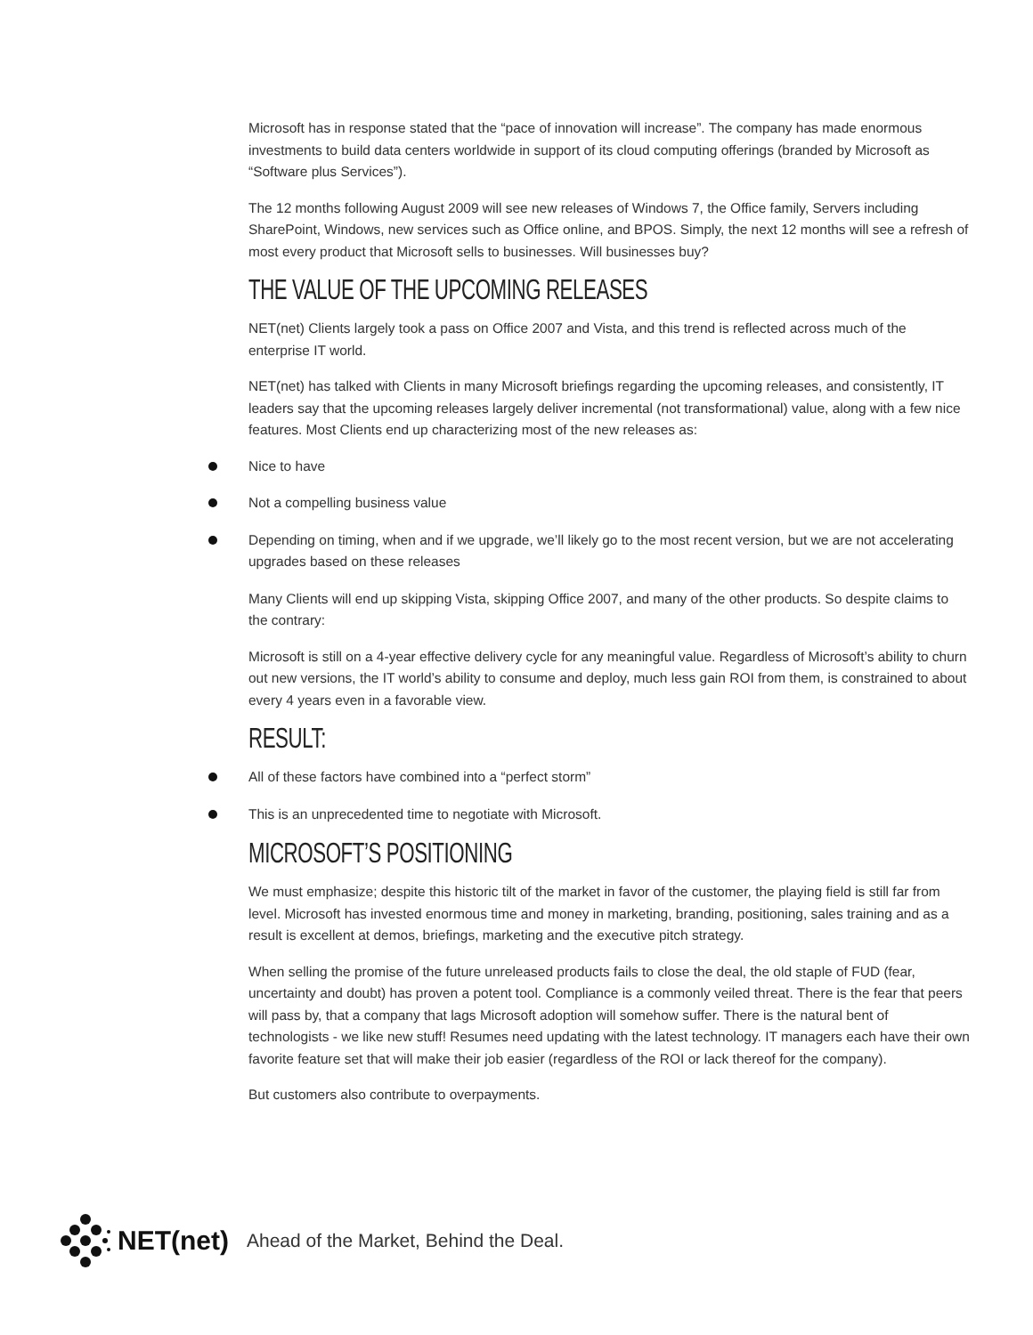Microsoft has in response stated that the “pace of innovation will increase”. The company has made enormous investments to build data centers worldwide in support of its cloud computing offerings (branded by Microsoft as “Software plus Services”).
The 12 months following August 2009 will see new releases of Windows 7, the Office family, Servers including SharePoint, Windows, new services such as Office online, and BPOS. Simply, the next 12 months will see a refresh of most every product that Microsoft sells to businesses. Will businesses buy?
THE VALUE OF THE UPCOMING RELEASES
NET(net) Clients largely took a pass on Office 2007 and Vista, and this trend is reflected across much of the enterprise IT world.
NET(net) has talked with Clients in many Microsoft briefings regarding the upcoming releases, and consistently, IT leaders say that the upcoming releases largely deliver incremental (not transformational) value, along with a few nice features. Most Clients end up characterizing most of the new releases as:
Nice to have
Not a compelling business value
Depending on timing, when and if we upgrade, we’ll likely go to the most recent version, but we are not accelerating upgrades based on these releases
Many Clients will end up skipping Vista, skipping Office 2007, and many of the other products. So despite claims to the contrary:
Microsoft is still on a 4-year effective delivery cycle for any meaningful value. Regardless of Microsoft’s ability to churn out new versions, the IT world’s ability to consume and deploy, much less gain ROI from them, is constrained to about every 4 years even in a favorable view.
RESULT:
All of these factors have combined into a “perfect storm”
This is an unprecedented time to negotiate with Microsoft.
MICROSOFT’S POSITIONING
We must emphasize; despite this historic tilt of the market in favor of the customer, the playing field is still far from level. Microsoft has invested enormous time and money in marketing, branding, positioning, sales training and as a result is excellent at demos, briefings, marketing and the executive pitch strategy.
When selling the promise of the future unreleased products fails to close the deal, the old staple of FUD (fear, uncertainty and doubt) has proven a potent tool. Compliance is a commonly veiled threat. There is the fear that peers will pass by, that a company that lags Microsoft adoption will somehow suffer. There is the natural bent of technologists - we like new stuff! Resumes need updating with the latest technology. IT managers each have their own favorite feature set that will make their job easier (regardless of the ROI or lack thereof for the company).
But customers also contribute to overpayments.
NET(net) Ahead of the Market, Behind the Deal.